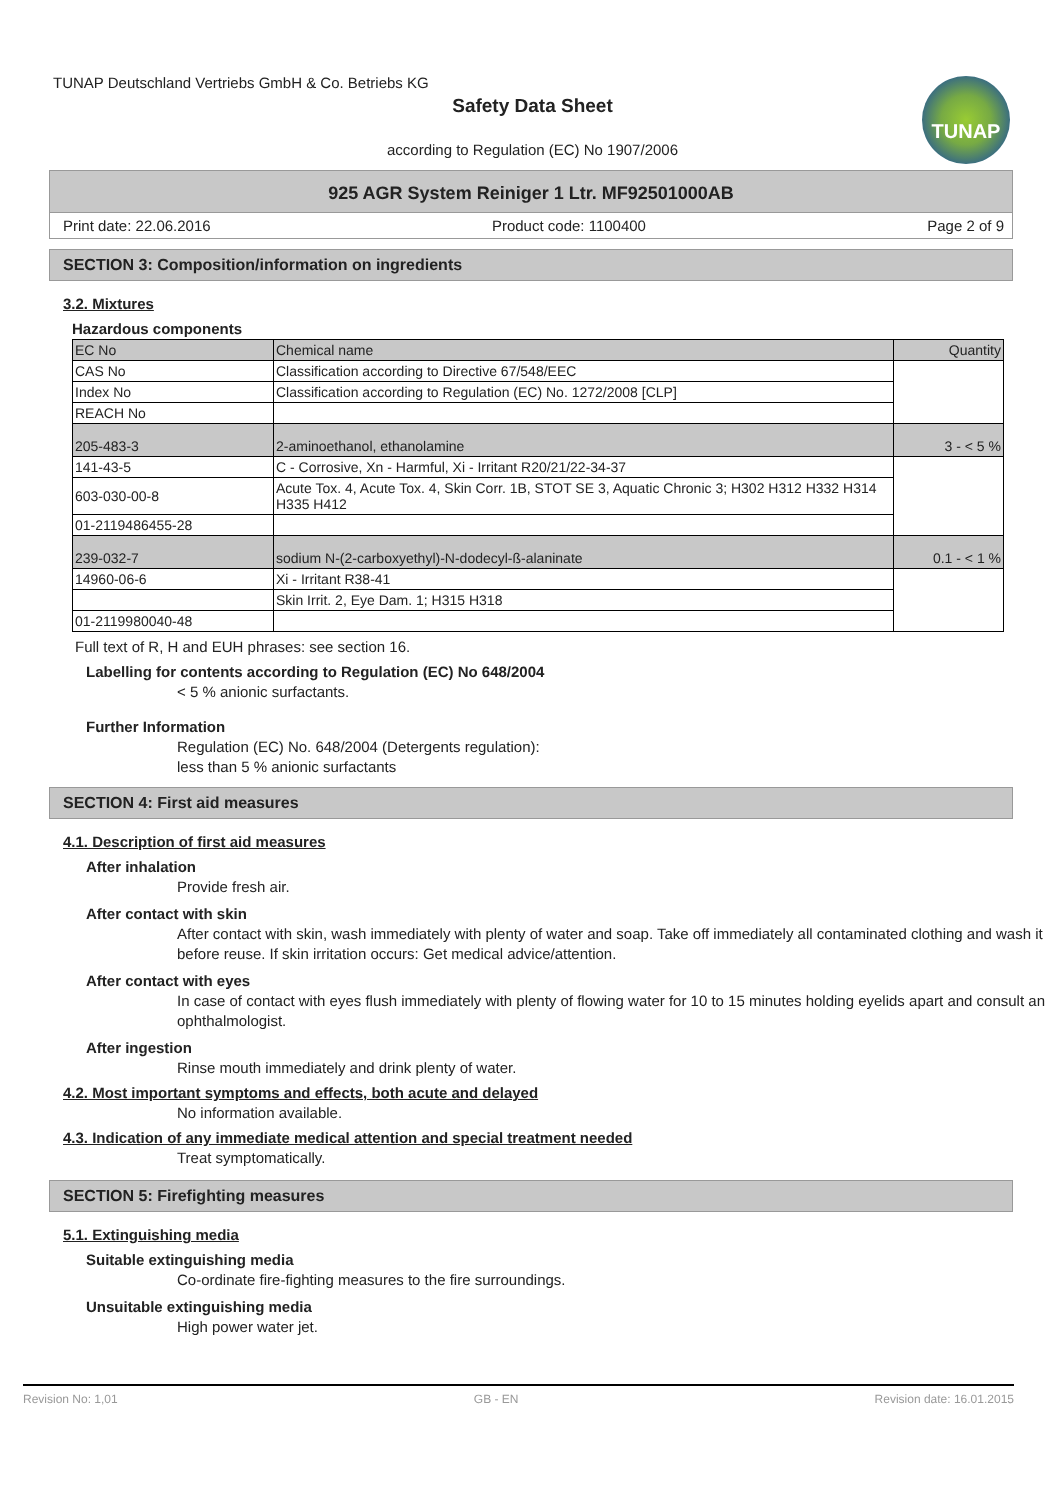TUNAP Deutschland Vertriebs GmbH & Co. Betriebs KG
Safety Data Sheet
according to Regulation (EC) No 1907/2006
TUNAP
925 AGR System Reiniger 1 Ltr. MF92501000AB
Print date: 22.06.2016 Product code: 1100400 Page 2 of 9
SECTION 3: Composition/information on ingredients
3.2. Mixtures
Hazardous components
| EC No | Chemical name | Quantity |
| CAS No | Classification according to Directive 67/548/EEC | |
| Index No | Classification according to Regulation (EC) No. 1272/2008 [CLP] | |
| REACH No | | |
| 205-483-3 | 2-aminoethanol, ethanolamine | 3 - < 5 % |
| 141-43-5 | C - Corrosive, Xn - Harmful, Xi - Irritant R20/21/22-34-37 | |
| 603-030-00-8 | Acute Tox. 4, Acute Tox. 4, Skin Corr. 1B, STOT SE 3, Aquatic Chronic 3; H302 H312 H332 H314 H335 H412 | |
| 01-2119486455-28 | | |
| 239-032-7 | sodium N-(2-carboxyethyl)-N-dodecyl-ß-alaninate | 0.1 - < 1 % |
| 14960-06-6 | Xi - Irritant R38-41 | |
| | Skin Irrit. 2, Eye Dam. 1; H315 H318 | |
| 01-2119980040-48 | | |
Full text of R, H and EUH phrases: see section 16.
Labelling for contents according to Regulation (EC) No 648/2004
< 5 % anionic surfactants.
Further Information
Regulation (EC) No. 648/2004 (Detergents regulation):
less than 5 % anionic surfactants
SECTION 4: First aid measures
4.1. Description of first aid measures
After inhalation
Provide fresh air.
After contact with skin
After contact with skin, wash immediately with plenty of water and soap. Take off immediately all contaminated clothing and wash it before reuse. If skin irritation occurs: Get medical advice/attention.
After contact with eyes
In case of contact with eyes flush immediately with plenty of flowing water for 10 to 15 minutes holding eyelids apart and consult an ophthalmologist.
After ingestion
Rinse mouth immediately and drink plenty of water.
4.2. Most important symptoms and effects, both acute and delayed
No information available.
4.3. Indication of any immediate medical attention and special treatment needed
Treat symptomatically.
SECTION 5: Firefighting measures
5.1. Extinguishing media
Suitable extinguishing media
Co-ordinate fire-fighting measures to the fire surroundings.
Unsuitable extinguishing media
High power water jet.
Revision No: 1,01 GB - EN Revision date: 16.01.2015